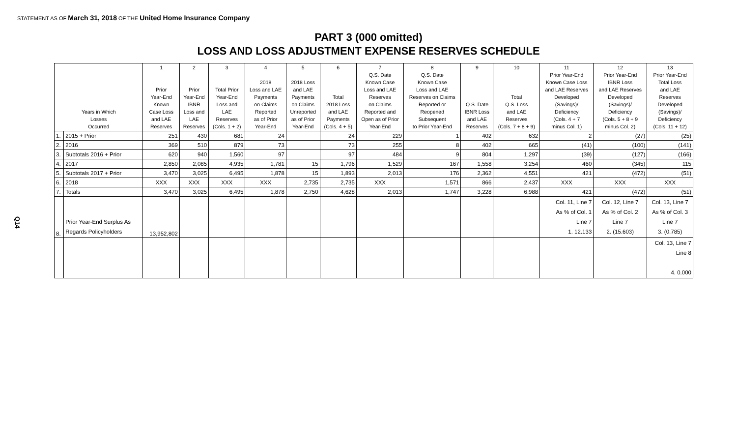STATEMENT AS OF March 31, 2018 OF THE United Home Insurance Company
Q14
PART 3 (000 omitted)
LOSS AND LOSS ADJUSTMENT EXPENSE RESERVES SCHEDULE
| Years in Which Losses Occurred | | 1 Prior Year-End Known Case Loss and LAE Reserves | 2 Prior Year-End IBNR Loss and LAE Reserves | 3 Total Prior Year-End Loss and LAE Reserves (Cols. 1 + 2) | 4 2018 Loss and LAE Payments on Claims Reported as of Prior Year-End | 5 2018 Loss and LAE Payments on Claims Unreported as of Prior Year-End | 6 Total 2018 Loss and LAE Payments (Cols. 4 + 5) | 7 Q.S. Date Known Case Loss and LAE Reserves on Claims Reported and Open as of Prior Year-End | 8 Q.S. Date Known Case Loss and LAE Reserves on Claims Reported or Reopened Subsequent to Prior Year-End | 9 Q.S. Date IBNR Loss and LAE Reserves | 10 Total Q.S. Loss and LAE Reserves (Cols. 7 + 8 + 9) | 11 Prior Year-End Known Case Loss and LAE Reserves Developed (Savings)/ Deficiency (Cols. 4 + 7 minus Col. 1) | 12 Prior Year-End IBNR Loss and LAE Reserves Developed (Savings)/ Deficiency (Cols. 5 + 8 + 9 minus Col. 2) | 13 Prior Year-End Total Loss and LAE Reserves Developed (Savings)/ Deficiency (Cols. 11 + 12) |
| --- | --- | --- | --- | --- | --- | --- | --- | --- | --- | --- | --- | --- | --- | --- |
| 1. | 2015 + Prior | 251 | 430 | 681 | 24 | | 24 | 229 | 1 | 402 | 632 | 2 | (27) | (25) |
| 2. | 2016 | 369 | 510 | 879 | 73 | | 73 | 255 | 8 | 402 | 665 | (41) | (100) | (141) |
| 3. | Subtotals 2016 + Prior | 620 | 940 | 1,560 | 97 | | 97 | 484 | 9 | 804 | 1,297 | (39) | (127) | (166) |
| 4. | 2017 | 2,850 | 2,085 | 4,935 | 1,781 | 15 | 1,796 | 1,529 | 167 | 1,558 | 3,254 | 460 | (345) | 115 |
| 5. | Subtotals 2017 + Prior | 3,470 | 3,025 | 6,495 | 1,878 | 15 | 1,893 | 2,013 | 176 | 2,362 | 4,551 | 421 | (472) | (51) |
| 6. | 2018 | XXX | XXX | XXX | XXX | 2,735 | 2,735 | XXX | 1,571 | 866 | 2,437 | XXX | XXX | XXX |
| 7. | Totals | 3,470 | 3,025 | 6,495 | 1,878 | 2,750 | 4,628 | 2,013 | 1,747 | 3,228 | 6,988 | 421 | (472) | (51) |
| 8. | Prior Year-End Surplus As Regards Policyholders | 13,952,802 | | | | | | | | | | Col. 11, Line 7 As % of Col. 1 Line 7 1. 12.133 | Col. 12, Line 7 As % of Col. 2 Line 7 2. (15.603) | Col. 13, Line 7 As % of Col. 3 Line 7 3. (0.785) |
| | | | | | | | | | | | | | | Col. 13, Line 7 Line 8 4. 0.000 |